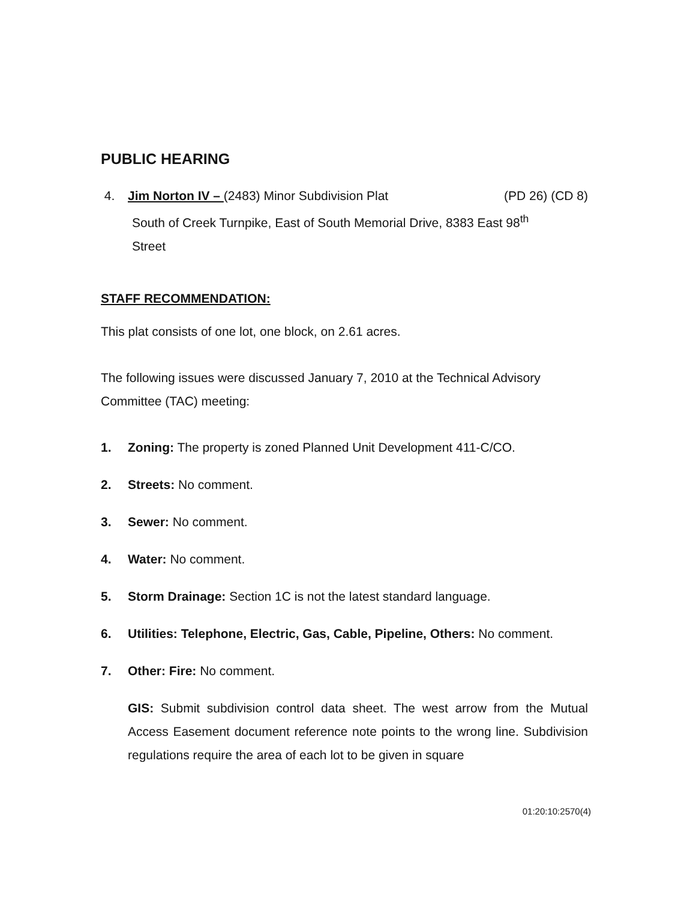PUBLIC HEARING
4. Jim Norton IV – (2483) Minor Subdivision Plat (PD 26) (CD 8)
South of Creek Turnpike, East of South Memorial Drive, 8383 East 98<sup>th</sup>
Street
STAFF RECOMMENDATION:
This plat consists of one lot, one block, on 2.61 acres.
The following issues were discussed January 7, 2010 at the Technical Advisory Committee (TAC) meeting:
1. Zoning: The property is zoned Planned Unit Development 411-C/CO.
2. Streets: No comment.
3. Sewer: No comment.
4. Water: No comment.
5. Storm Drainage: Section 1C is not the latest standard language.
6. Utilities: Telephone, Electric, Gas, Cable, Pipeline, Others: No comment.
7. Other: Fire: No comment.
GIS: Submit subdivision control data sheet. The west arrow from the Mutual Access Easement document reference note points to the wrong line. Subdivision regulations require the area of each lot to be given in square
01:20:10:2570(4)